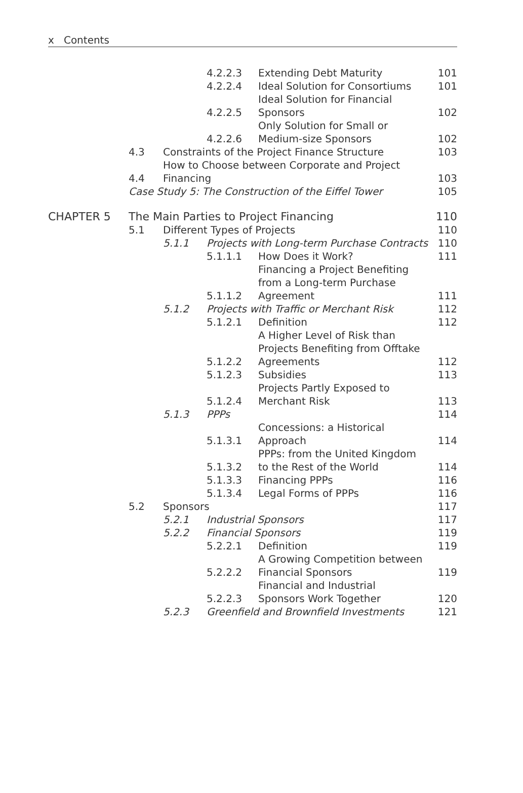x Contents
| | | | 4.2.2.3 | Extending Debt Maturity | 101 |
| | | | 4.2.2.4 | Ideal Solution for Consortiums | 101 |
| | | | 4.2.2.5 | Ideal Solution for Financial Sponsors | 102 |
| | | | 4.2.2.6 | Only Solution for Small or Medium-size Sponsors | 102 |
| | 4.3 | Constraints of the Project Finance Structure | | | 103 |
| | 4.4 | How to Choose between Corporate and Project Financing | | | 103 |
| | Case Study 5: The Construction of the Eiffel Tower | | | | 105 |
| CHAPTER 5 | The Main Parties to Project Financing | | | | 110 |
| | 5.1 | Different Types of Projects | | | 110 |
| | | 5.1.1 | Projects with Long-term Purchase Contracts | | 110 |
| | | | 5.1.1.1 | How Does it Work? | 111 |
| | | | 5.1.1.2 | Financing a Project Benefiting from a Long-term Purchase Agreement | 111 |
| | | 5.1.2 | Projects with Traffic or Merchant Risk | | 112 |
| | | | 5.1.2.1 | Definition | 112 |
| | | | 5.1.2.2 | A Higher Level of Risk than Projects Benefiting from Offtake Agreements | 112 |
| | | | 5.1.2.3 | Subsidies | 113 |
| | | | 5.1.2.4 | Projects Partly Exposed to Merchant Risk | 113 |
| | | 5.1.3 | PPPs | | 114 |
| | | | 5.1.3.1 | Concessions: a Historical Approach | 114 |
| | | | 5.1.3.2 | PPPs: from the United Kingdom to the Rest of the World | 114 |
| | | | 5.1.3.3 | Financing PPPs | 116 |
| | | | 5.1.3.4 | Legal Forms of PPPs | 116 |
| | 5.2 | Sponsors | | | 117 |
| | | 5.2.1 | Industrial Sponsors | | 117 |
| | | 5.2.2 | Financial Sponsors | | 119 |
| | | | 5.2.2.1 | Definition | 119 |
| | | | 5.2.2.2 | A Growing Competition between Financial Sponsors | 119 |
| | | | 5.2.2.3 | Financial and Industrial Sponsors Work Together | 120 |
| | | 5.2.3 | Greenfield and Brownfield Investments | | 121 |